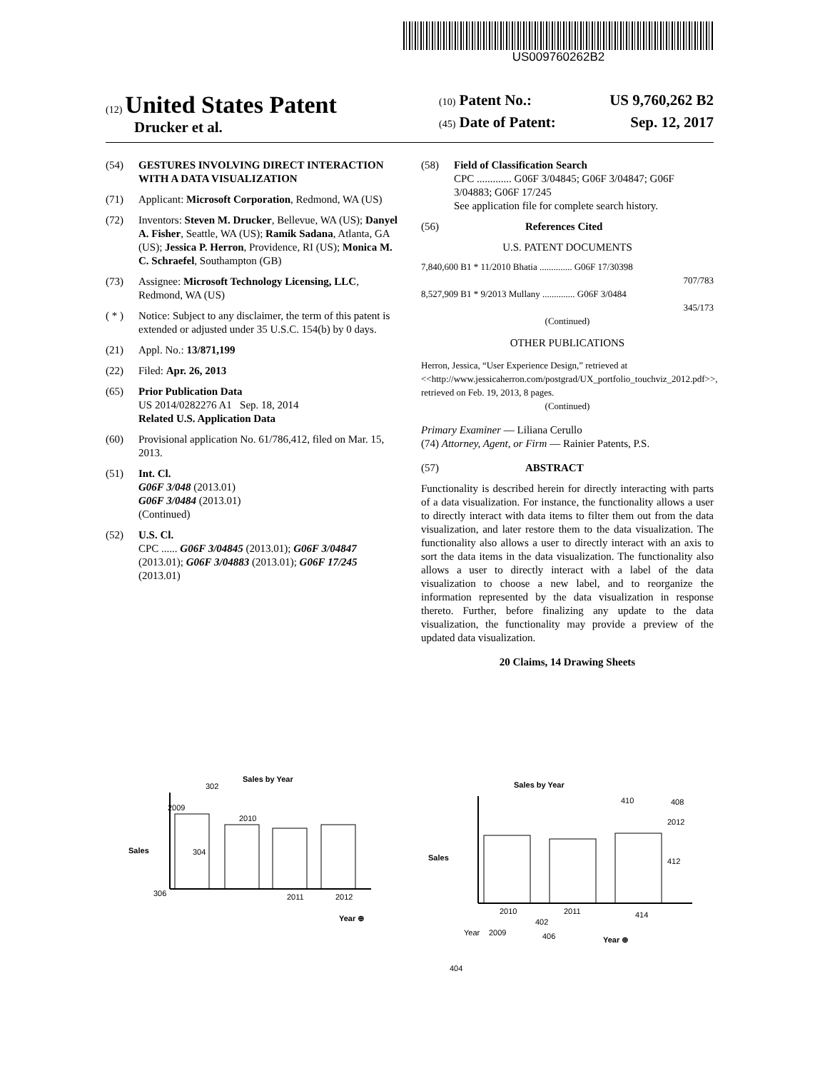US009760262B2
(12) United States Patent
Drucker et al.
(10) Patent No.: US 9,760,262 B2
(45) Date of Patent: Sep. 12, 2017
(54) GESTURES INVOLVING DIRECT INTERACTION WITH A DATA VISUALIZATION
(71) Applicant: Microsoft Corporation, Redmond, WA (US)
(72) Inventors: Steven M. Drucker, Bellevue, WA (US); Danyel A. Fisher, Seattle, WA (US); Ramik Sadana, Atlanta, GA (US); Jessica P. Herron, Providence, RI (US); Monica M. C. Schraefel, Southampton (GB)
(73) Assignee: Microsoft Technology Licensing, LLC, Redmond, WA (US)
( * ) Notice: Subject to any disclaimer, the term of this patent is extended or adjusted under 35 U.S.C. 154(b) by 0 days.
(21) Appl. No.: 13/871,199
(22) Filed: Apr. 26, 2013
(65) Prior Publication Data
US 2014/0282276 A1 Sep. 18, 2014
Related U.S. Application Data
(60) Provisional application No. 61/786,412, filed on Mar. 15, 2013.
(51) Int. Cl.
G06F 3/048 (2013.01)
G06F 3/0484 (2013.01)
(Continued)
(52) U.S. Cl.
CPC ...... G06F 3/04845 (2013.01); G06F 3/04847 (2013.01); G06F 3/04883 (2013.01); G06F 17/245 (2013.01)
(58) Field of Classification Search
CPC ............. G06F 3/04845; G06F 3/04847; G06F 3/04883; G06F 17/245
See application file for complete search history.
(56) References Cited
U.S. PATENT DOCUMENTS
7,840,600 B1 * 11/2010 Bhatia .............. G06F 17/30398
707/783
8,527,909 B1 * 9/2013 Mullany .............. G06F 3/0484
345/173
(Continued)
OTHER PUBLICATIONS
Herron, Jessica, “User Experience Design,” retrieved at <<http://www.jessicaherron.com/postgrad/UX_portfolio_touchviz_2012.pdf>>, retrieved on Feb. 19, 2013, 8 pages.
(Continued)
Primary Examiner — Liliana Cerullo
(74) Attorney, Agent, or Firm — Rainier Patents, P.S.
(57) ABSTRACT
Functionality is described herein for directly interacting with parts of a data visualization. For instance, the functionality allows a user to directly interact with data items to filter them out from the data visualization, and later restore them to the data visualization. The functionality also allows a user to directly interact with an axis to sort the data items in the data visualization. The functionality also allows a user to directly interact with a label of the data visualization to choose a new label, and to reorganize the information represented by the data visualization in response thereto. Further, before finalizing any update to the data visualization, the functionality may provide a preview of the updated data visualization.
20 Claims, 14 Drawing Sheets
Sales by Year
302
Sales
304
306
2009
2010
2011
2012
Year ⊕
Sales by Year
410
408
2012
Sales
412
2010
2011
414
402
Year
2009
406
Year ⊕
404